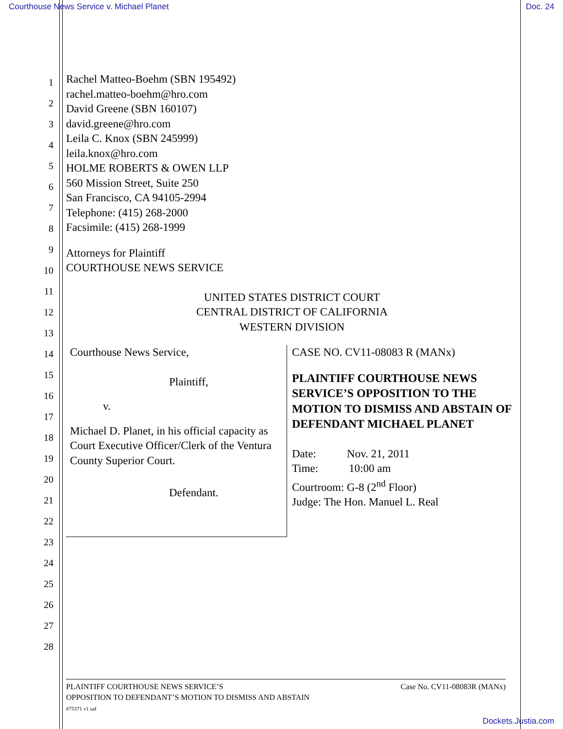Courthouse News Service v. Michael Planet Doc. 24
1
2
3
4
5
6
7
8
9
10
11
12
13
14
15
16
17
18
19
20
21
22
23
24
25
26
27
28
Rachel Matteo-Boehm (SBN 195492)
rachel.matteo-boehm@hro.com
David Greene (SBN 160107)
david.greene@hro.com
Leila C. Knox (SBN 245999)
leila.knox@hro.com
HOLME ROBERTS & OWEN LLP
560 Mission Street, Suite 250
San Francisco, CA 94105-2994
Telephone: (415) 268-2000
Facsimile: (415) 268-1999
Attorneys for Plaintiff
COURTHOUSE NEWS SERVICE
UNITED STATES DISTRICT COURT
CENTRAL DISTRICT OF CALIFORNIA
WESTERN DIVISION
Courthouse News Service,
Plaintiff,
v.
Michael D. Planet, in his official capacity as Court Executive Officer/Clerk of the Ventura County Superior Court.
Defendant.
CASE NO. CV11-08083 R (MANx)
PLAINTIFF COURTHOUSE NEWS SERVICE’S OPPOSITION TO THE MOTION TO DISMISS AND ABSTAIN OF DEFENDANT MICHAEL PLANET
Date: Nov. 21, 2011
Time: 10:00 am
Courtroom: G-8 (2<sup>nd</sup> Floor)
Judge: The Hon. Manuel L. Real
PLAINTIFF COURTHOUSE NEWS SERVICE’S Case No. CV11-08083R (MANx)
OPPOSITION TO DEFENDANT’S MOTION TO DISMISS AND ABSTAIN
#75371 v1 saf
Dockets.Justia.com